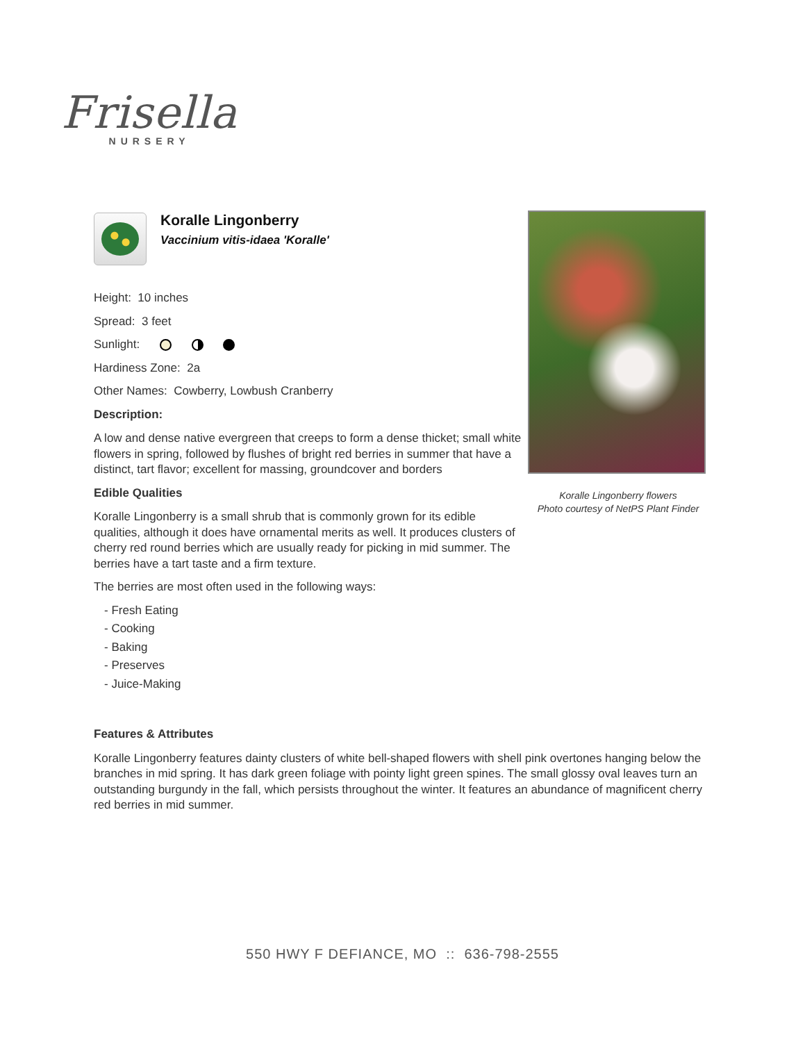Frisella
NURSERY
Koralle Lingonberry
Vaccinium vitis-idaea 'Koralle'
Height: 10 inches
Spread: 3 feet
Sunlight:
Hardiness Zone: 2a
Other Names: Cowberry, Lowbush Cranberry
Description:
A low and dense native evergreen that creeps to form a dense thicket; small white flowers in spring, followed by flushes of bright red berries in summer that have a distinct, tart flavor; excellent for massing, groundcover and borders
Edible Qualities
Koralle Lingonberry is a small shrub that is commonly grown for its edible qualities, although it does have ornamental merits as well. It produces clusters of cherry red round berries which are usually ready for picking in mid summer. The berries have a tart taste and a firm texture.
The berries are most often used in the following ways:
- Fresh Eating
- Cooking
- Baking
- Preserves
- Juice-Making
Features & Attributes
Koralle Lingonberry features dainty clusters of white bell-shaped flowers with shell pink overtones hanging below the branches in mid spring. It has dark green foliage with pointy light green spines. The small glossy oval leaves turn an outstanding burgundy in the fall, which persists throughout the winter. It features an abundance of magnificent cherry red berries in mid summer.
Koralle Lingonberry flowers
Photo courtesy of NetPS Plant Finder
550 HWY F DEFIANCE, MO :: 636-798-2555